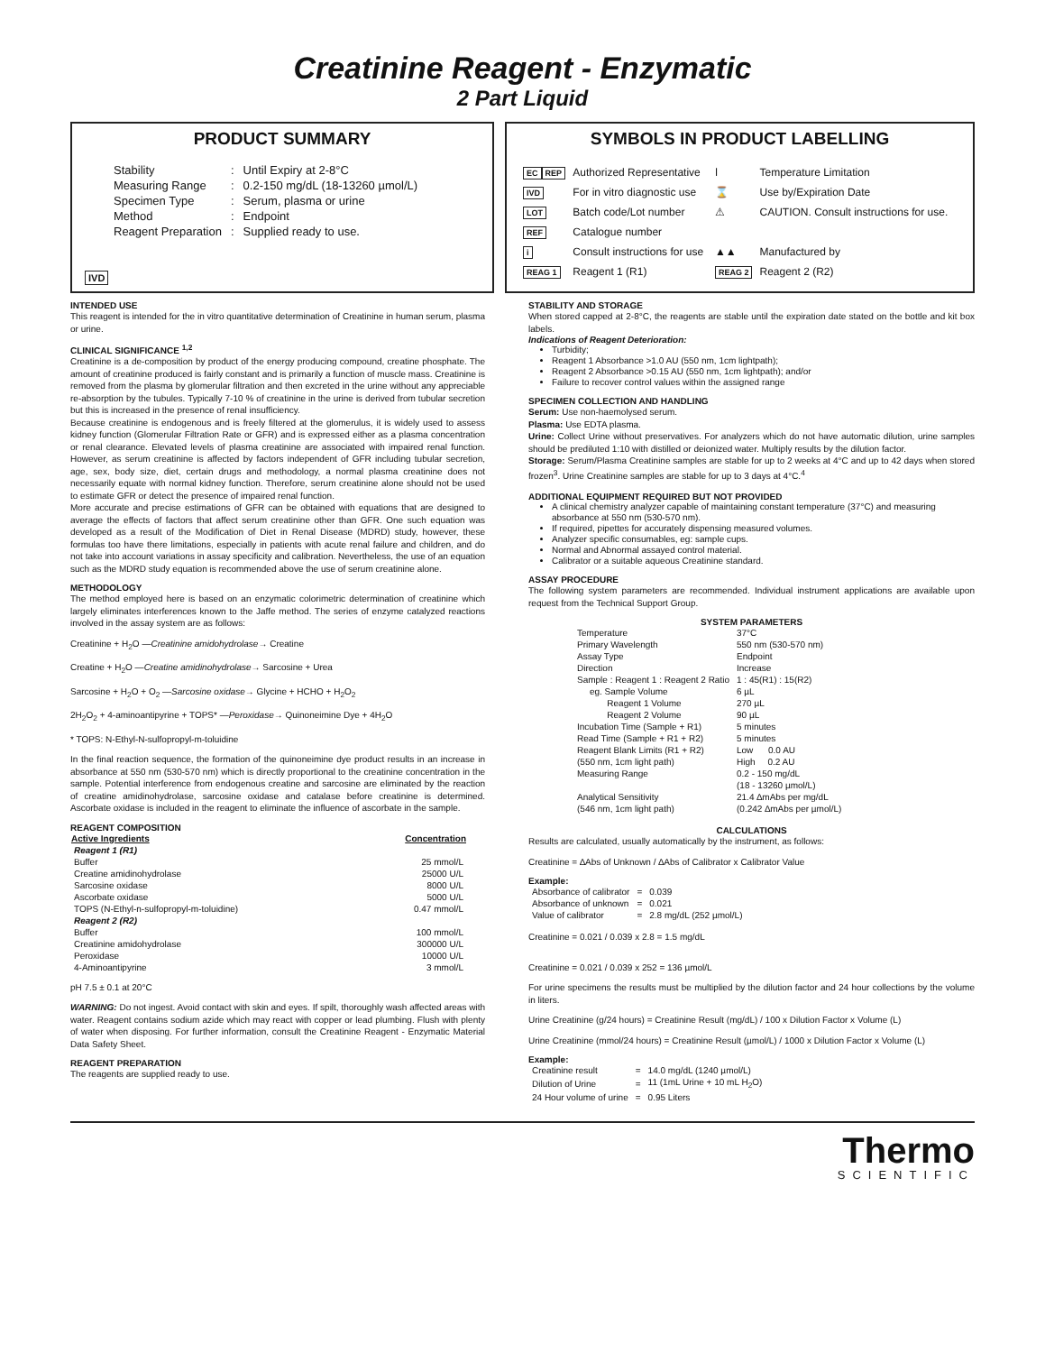Creatinine Reagent - Enzymatic
2 Part Liquid
PRODUCT SUMMARY
| Stability | : | Until Expiry at 2-8°C |
| Measuring Range | : | 0.2-150 mg/dL (18-13260 µmol/L) |
| Specimen Type | : | Serum, plasma or urine |
| Method | : | Endpoint |
| Reagent Preparation | : | Supplied ready to use. |
IVD
SYMBOLS IN PRODUCT LABELLING
| EC REP | Authorized Representative | ǀ | Temperature Limitation |
| IVD | For in vitro diagnostic use | ⌛ | Use by/Expiration Date |
| LOT | Batch code/Lot number | ⚠ | CAUTION. Consult instructions for use. |
| REF | Catalogue number | | |
| i | Consult instructions for use | ▲▲ | Manufactured by |
| REAG 1 | Reagent 1 (R1) | REAG 2 | Reagent 2 (R2) |
INTENDED USE
This reagent is intended for the in vitro quantitative determination of Creatinine in human serum, plasma or urine.
CLINICAL SIGNIFICANCE <sup>1,2</sup>
Creatinine is a de-composition by product of the energy producing compound, creatine phosphate. The amount of creatinine produced is fairly constant and is primarily a function of muscle mass. Creatinine is removed from the plasma by glomerular filtration and then excreted in the urine without any appreciable re-absorption by the tubules. Typically 7-10 % of creatinine in the urine is derived from tubular secretion but this is increased in the presence of renal insufficiency.
Because creatinine is endogenous and is freely filtered at the glomerulus, it is widely used to assess kidney function (Glomerular Filtration Rate or GFR) and is expressed either as a plasma concentration or renal clearance. Elevated levels of plasma creatinine are associated with impaired renal function. However, as serum creatinine is affected by factors independent of GFR including tubular secretion, age, sex, body size, diet, certain drugs and methodology, a normal plasma creatinine does not necessarily equate with normal kidney function. Therefore, serum creatinine alone should not be used to estimate GFR or detect the presence of impaired renal function.
More accurate and precise estimations of GFR can be obtained with equations that are designed to average the effects of factors that affect serum creatinine other than GFR. One such equation was developed as a result of the Modification of Diet in Renal Disease (MDRD) study, however, these formulas too have there limitations, especially in patients with acute renal failure and children, and do not take into account variations in assay specificity and calibration. Nevertheless, the use of an equation such as the MDRD study equation is recommended above the use of serum creatinine alone.
METHODOLOGY
The method employed here is based on an enzymatic colorimetric determination of creatinine which largely eliminates interferences known to the Jaffe method. The series of enzyme catalyzed reactions involved in the assay system are as follows:
Creatinine + H<sub>2</sub>O —Creatinine amidohydrolase→ Creatine
Creatine + H<sub>2</sub>O —Creatine amidinohydrolase→ Sarcosine + Urea
Sarcosine + H<sub>2</sub>O + O<sub>2</sub> —Sarcosine oxidase→ Glycine + HCHO + H<sub>2</sub>O<sub>2</sub>
2H<sub>2</sub>O<sub>2</sub> + 4-aminoantipyrine + TOPS* —Peroxidase→ Quinoneimine Dye + 4H<sub>2</sub>O
* TOPS: N-Ethyl-N-sulfopropyl-m-toluidine
In the final reaction sequence, the formation of the quinoneimine dye product results in an increase in absorbance at 550 nm (530-570 nm) which is directly proportional to the creatinine concentration in the sample. Potential interference from endogenous creatine and sarcosine are eliminated by the reaction of creatine amidinohydrolase, sarcosine oxidase and catalase before creatinine is determined. Ascorbate oxidase is included in the reagent to eliminate the influence of ascorbate in the sample.
REAGENT COMPOSITION
| Active Ingredients | Concentration |
| --- | --- |
| Reagent 1 (R1) | |
| Buffer | 25 mmol/L |
| Creatine amidinohydrolase | 25000 U/L |
| Sarcosine oxidase | 8000 U/L |
| Ascorbate oxidase | 5000 U/L |
| TOPS (N-Ethyl-n-sulfopropyl-m-toluidine) | 0.47 mmol/L |
| Reagent 2 (R2) | |
| Buffer | 100 mmol/L |
| Creatinine amidohydrolase | 300000 U/L |
| Peroxidase | 10000 U/L |
| 4-Aminoantipyrine | 3 mmol/L |
pH 7.5 ± 0.1 at 20°C
WARNING: Do not ingest. Avoid contact with skin and eyes. If spilt, thoroughly wash affected areas with water. Reagent contains sodium azide which may react with copper or lead plumbing. Flush with plenty of water when disposing. For further information, consult the Creatinine Reagent - Enzymatic Material Data Safety Sheet.
REAGENT PREPARATION
The reagents are supplied ready to use.
STABILITY AND STORAGE
When stored capped at 2-8°C, the reagents are stable until the expiration date stated on the bottle and kit box labels.
Indications of Reagent Deterioration:
Turbidity;
Reagent 1 Absorbance >1.0 AU (550 nm, 1cm lightpath);
Reagent 2 Absorbance >0.15 AU (550 nm, 1cm lightpath); and/or
Failure to recover control values within the assigned range
SPECIMEN COLLECTION AND HANDLING
Serum: Use non-haemolysed serum.
Plasma: Use EDTA plasma.
Urine: Collect Urine without preservatives. For analyzers which do not have automatic dilution, urine samples should be prediluted 1:10 with distilled or deionized water. Multiply results by the dilution factor.
Storage: Serum/Plasma Creatinine samples are stable for up to 2 weeks at 4°C and up to 42 days when stored frozen<sup>3</sup>. Urine Creatinine samples are stable for up to 3 days at 4°C.<sup>4</sup>
ADDITIONAL EQUIPMENT REQUIRED BUT NOT PROVIDED
A clinical chemistry analyzer capable of maintaining constant temperature (37°C) and measuring absorbance at 550 nm (530-570 nm).
If required, pipettes for accurately dispensing measured volumes.
Analyzer specific consumables, eg: sample cups.
Normal and Abnormal assayed control material.
Calibrator or a suitable aqueous Creatinine standard.
ASSAY PROCEDURE
The following system parameters are recommended. Individual instrument applications are available upon request from the Technical Support Group.
SYSTEM PARAMETERS
| Temperature | 37°C |
| Primary Wavelength | 550 nm (530-570 nm) |
| Assay Type | Endpoint |
| Direction | Increase |
| Sample : Reagent 1 : Reagent 2 Ratio | 1 : 45(R1) : 15(R2) |
| eg. Sample Volume | 6 µL |
| Reagent 1 Volume | 270 µL |
| Reagent 2 Volume | 90 µL |
| Incubation Time (Sample + R1) | 5 minutes |
| Read Time (Sample + R1 + R2) | 5 minutes |
| Reagent Blank Limits (R1 + R2) | Low 0.0 AU |
| (550 nm, 1cm light path) | High 0.2 AU |
| Measuring Range | 0.2 - 150 mg/dL |
| | (18 - 13260 µmol/L) |
| Analytical Sensitivity | 21.4 ∆mAbs per mg/dL |
| (546 nm, 1cm light path) | (0.242 ∆mAbs per µmol/L) |
CALCULATIONS
Results are calculated, usually automatically by the instrument, as follows:
Creatinine = ∆Abs of Unknown / ∆Abs of Calibrator x Calibrator Value
Example:
| Absorbance of calibrator | = | 0.039 |
| Absorbance of unknown | = | 0.021 |
| Value of calibrator | = | 2.8 mg/dL (252 µmol/L) |
Creatinine = 0.021 / 0.039 x 2.8 = 1.5 mg/dL
Creatinine = 0.021 / 0.039 x 252 = 136 µmol/L
For urine specimens the results must be multiplied by the dilution factor and 24 hour collections by the volume in liters.
Urine Creatinine (g/24 hours) = Creatinine Result (mg/dL) / 100 x Dilution Factor x Volume (L)
Urine Creatinine (mmol/24 hours) = Creatinine Result (µmol/L) / 1000 x Dilution Factor x Volume (L)
Example:
| Creatinine result | = | 14.0 mg/dL (1240 µmol/L) |
| Dilution of Urine | = | 11 (1mL Urine + 10 mL H<sub>2</sub>O) |
| 24 Hour volume of urine | = | 0.95 Liters |
Thermo
SCIENTIFIC